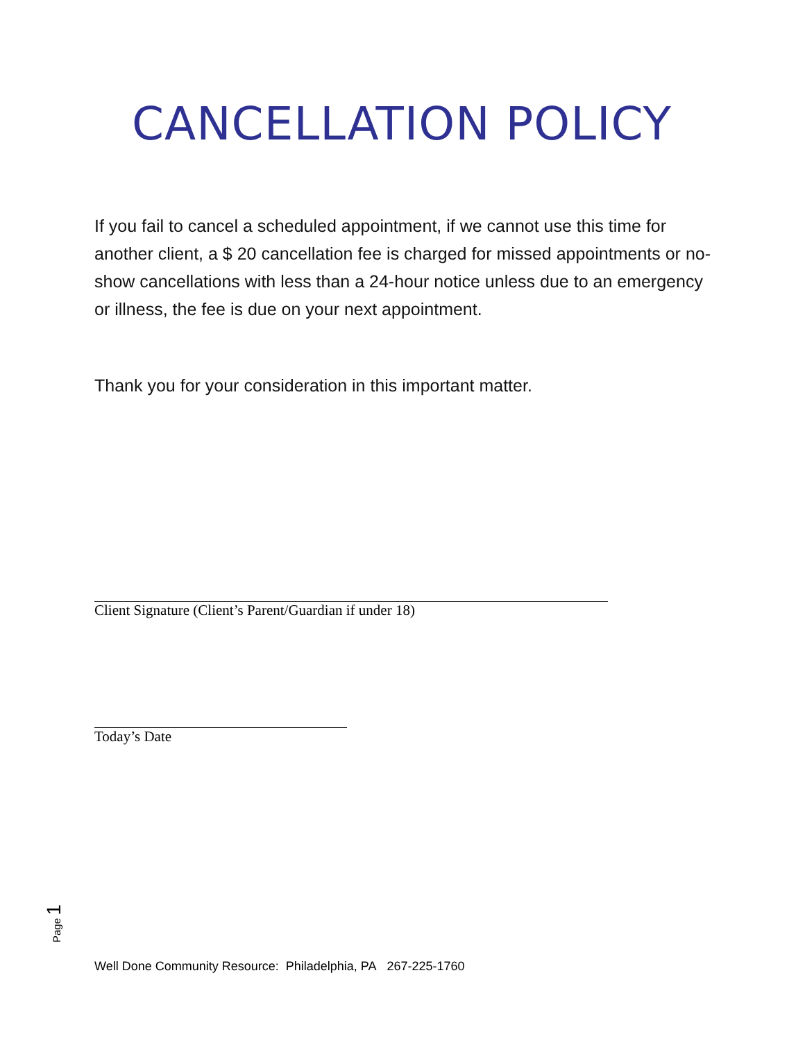CANCELLATION POLICY
If you fail to cancel a scheduled appointment, if we cannot use this time for another client, a $ 20 cancellation fee is charged for missed appointments or no-show cancellations with less than a 24-hour notice unless due to an emergency or illness, the fee is due on your next appointment.
Thank you for your consideration in this important matter.
Client Signature (Client’s Parent/Guardian if under 18)
Today’s Date
Page 1
Well Done Community Resource: Philadelphia, PA 267-225-1760